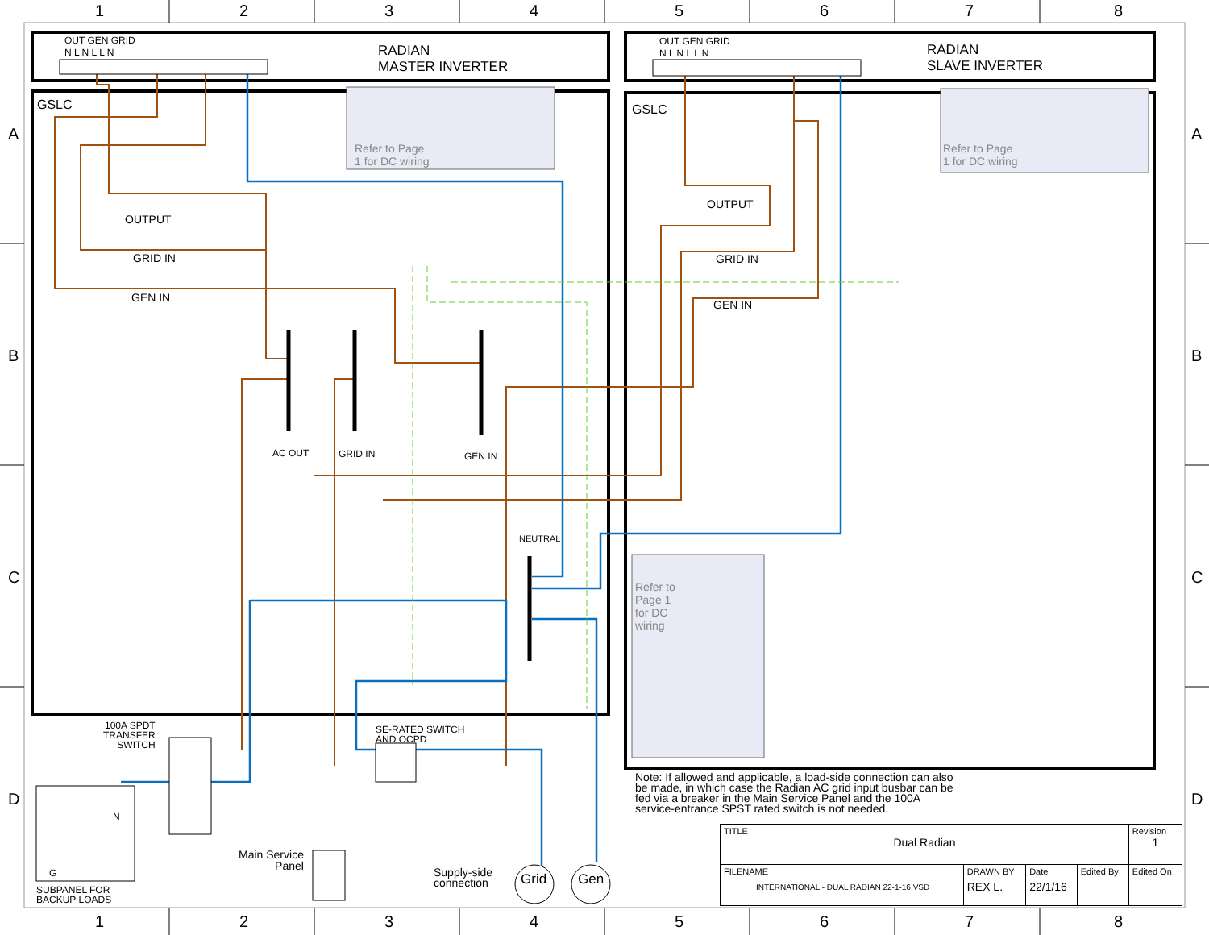1 2 3 4 5 6 7 8
A A
B B
C C
D D
OUT GEN GRID
N L N L L N
RADIAN
MASTER INVERTER
OUT GEN GRID
N L N L L N
RADIAN
SLAVE INVERTER
GSLC GSLC
Refer to Page
1 for DC wiring
Refer to Page
1 for DC wiring
OUTPUT
GRID IN
GEN IN
OUTPUT
GRID IN
GEN IN
AC OUT GRID IN GEN IN
NEUTRAL
Refer to
Page 1
for DC
wiring
100A SPDT
TRANSFER
SWITCH
SE-RATED SWITCH
AND OCPD
Main Service
Panel
Supply-side
connection
Grid Gen
N
G
SUBPANEL FOR
BACKUP LOADS
Note: If allowed and applicable, a load-side connection can also be made, in which case the Radian AC grid input busbar can be fed via a breaker in the Main Service Panel and the 100A service-entrance SPST rated switch is not needed.
| TITLE Dual Radian | | | | Revision 1 |
| FILENAME INTERNATIONAL - DUAL RADIAN 22-1-16.VSD | DRAWN BY REX L. | Date 22/1/16 | Edited By | Edited On |
1 2 3 4 5 6 7 8